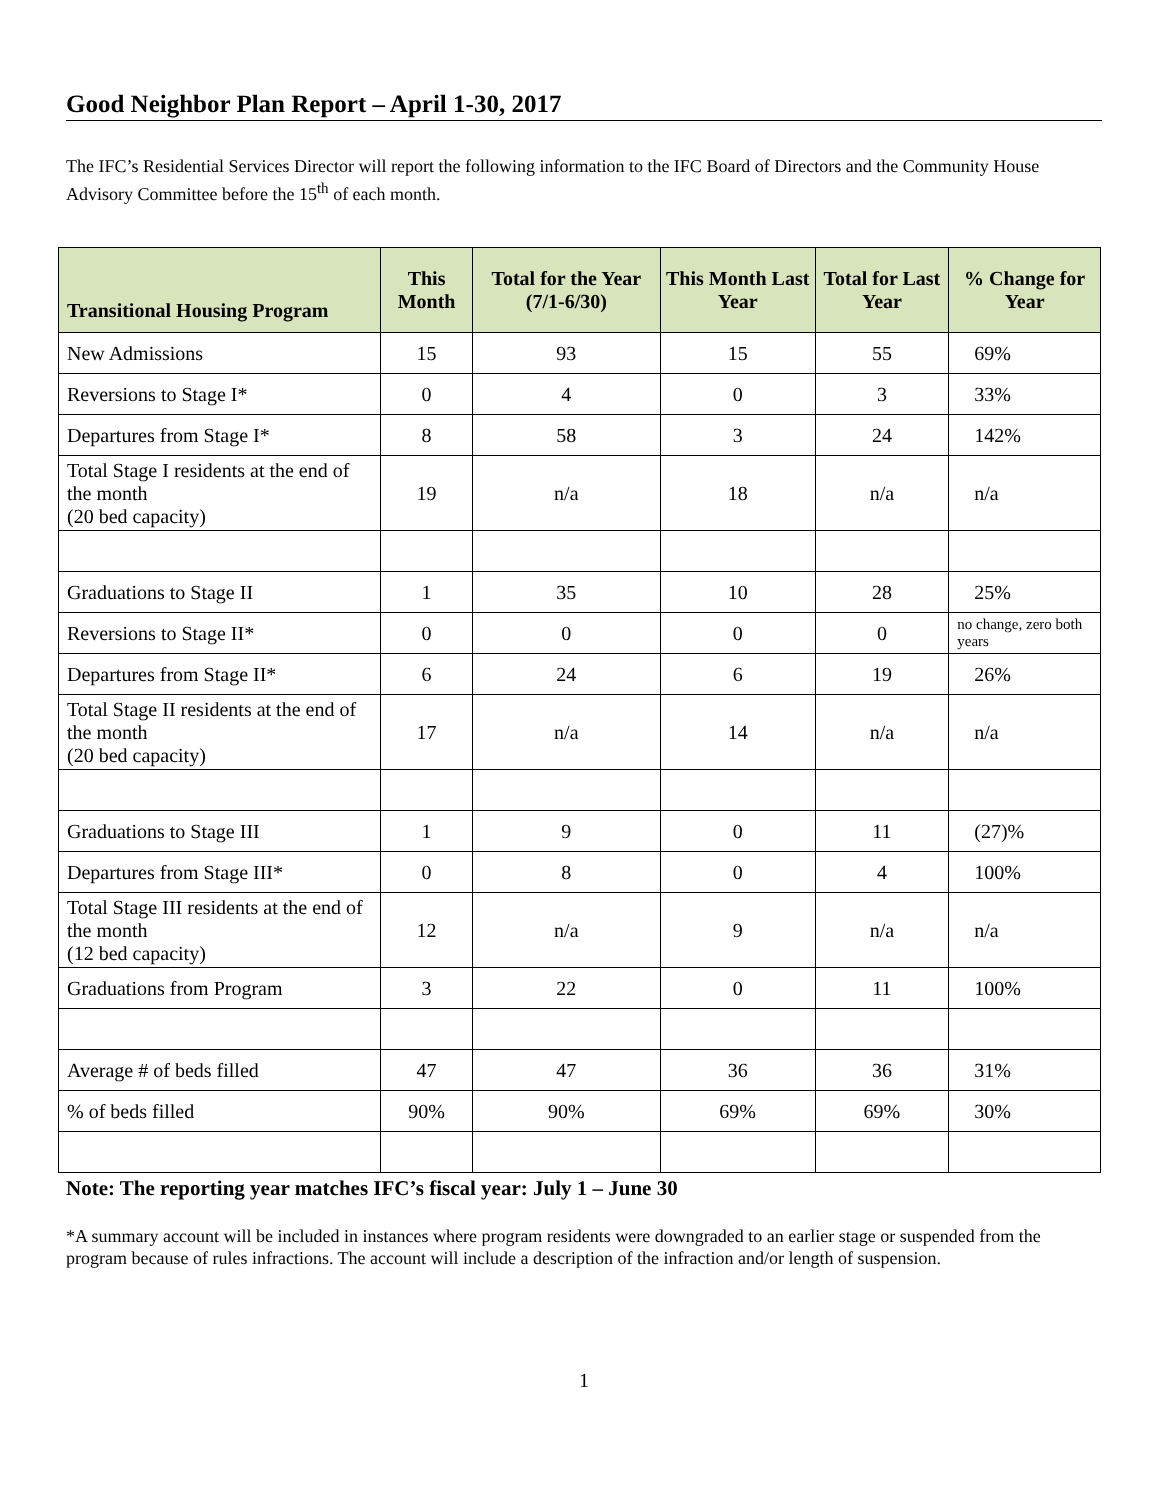Good Neighbor Plan Report – April 1-30, 2017
The IFC’s Residential Services Director will report the following information to the IFC Board of Directors and the Community House Advisory Committee before the 15<sup>th</sup> of each month.
| Transitional Housing Program | This Month | Total for the Year (7/1-6/30) | This Month Last Year | Total for Last Year | % Change for Year |
| --- | --- | --- | --- | --- | --- |
| New Admissions | 15 | 93 | 15 | 55 | 69% |
| Reversions to Stage I* | 0 | 4 | 0 | 3 | 33% |
| Departures from Stage I* | 8 | 58 | 3 | 24 | 142% |
| Total Stage I residents at the end of the month (20 bed capacity) | 19 | n/a | 18 | n/a | n/a |
| Graduations to Stage II | 1 | 35 | 10 | 28 | 25% |
| Reversions to Stage II* | 0 | 0 | 0 | 0 | no change, zero both years |
| Departures from Stage II* | 6 | 24 | 6 | 19 | 26% |
| Total Stage II residents at the end of the month (20 bed capacity) | 17 | n/a | 14 | n/a | n/a |
| Graduations to Stage III | 1 | 9 | 0 | 11 | (27)% |
| Departures from Stage III* | 0 | 8 | 0 | 4 | 100% |
| Total Stage III residents at the end of the month (12 bed capacity) | 12 | n/a | 9 | n/a | n/a |
| Graduations from Program | 3 | 22 | 0 | 11 | 100% |
| Average # of beds filled | 47 | 47 | 36 | 36 | 31% |
| % of beds filled | 90% | 90% | 69% | 69% | 30% |
Note: The reporting year matches IFC’s fiscal year: July 1 – June 30
*A summary account will be included in instances where program residents were downgraded to an earlier stage or suspended from the program because of rules infractions. The account will include a description of the infraction and/or length of suspension.
1